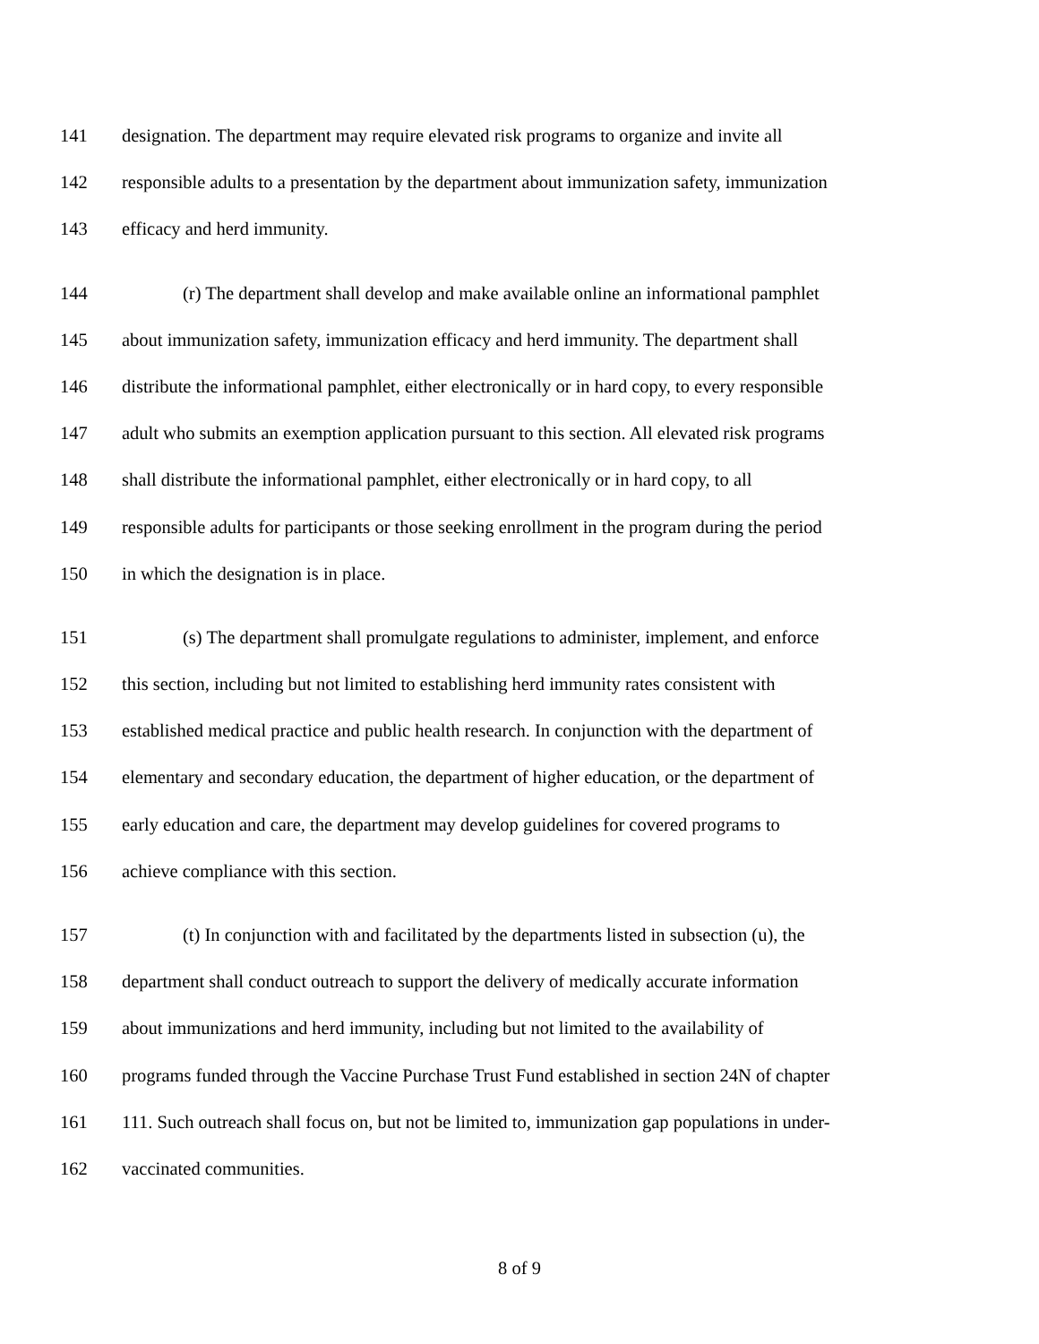141 designation. The department may require elevated risk programs to organize and invite all
142 responsible adults to a presentation by the department about immunization safety, immunization
143 efficacy and herd immunity.
144 (r) The department shall develop and make available online an informational pamphlet
145 about immunization safety, immunization efficacy and herd immunity. The department shall
146 distribute the informational pamphlet, either electronically or in hard copy, to every responsible
147 adult who submits an exemption application pursuant to this section. All elevated risk programs
148 shall distribute the informational pamphlet, either electronically or in hard copy, to all
149 responsible adults for participants or those seeking enrollment in the program during the period
150 in which the designation is in place.
151 (s) The department shall promulgate regulations to administer, implement, and enforce
152 this section, including but not limited to establishing herd immunity rates consistent with
153 established medical practice and public health research. In conjunction with the department of
154 elementary and secondary education, the department of higher education, or the department of
155 early education and care, the department may develop guidelines for covered programs to
156 achieve compliance with this section.
157 (t) In conjunction with and facilitated by the departments listed in subsection (u), the
158 department shall conduct outreach to support the delivery of medically accurate information
159 about immunizations and herd immunity, including but not limited to the availability of
160 programs funded through the Vaccine Purchase Trust Fund established in section 24N of chapter
161 111. Such outreach shall focus on, but not be limited to, immunization gap populations in under-
162 vaccinated communities.
8 of 9